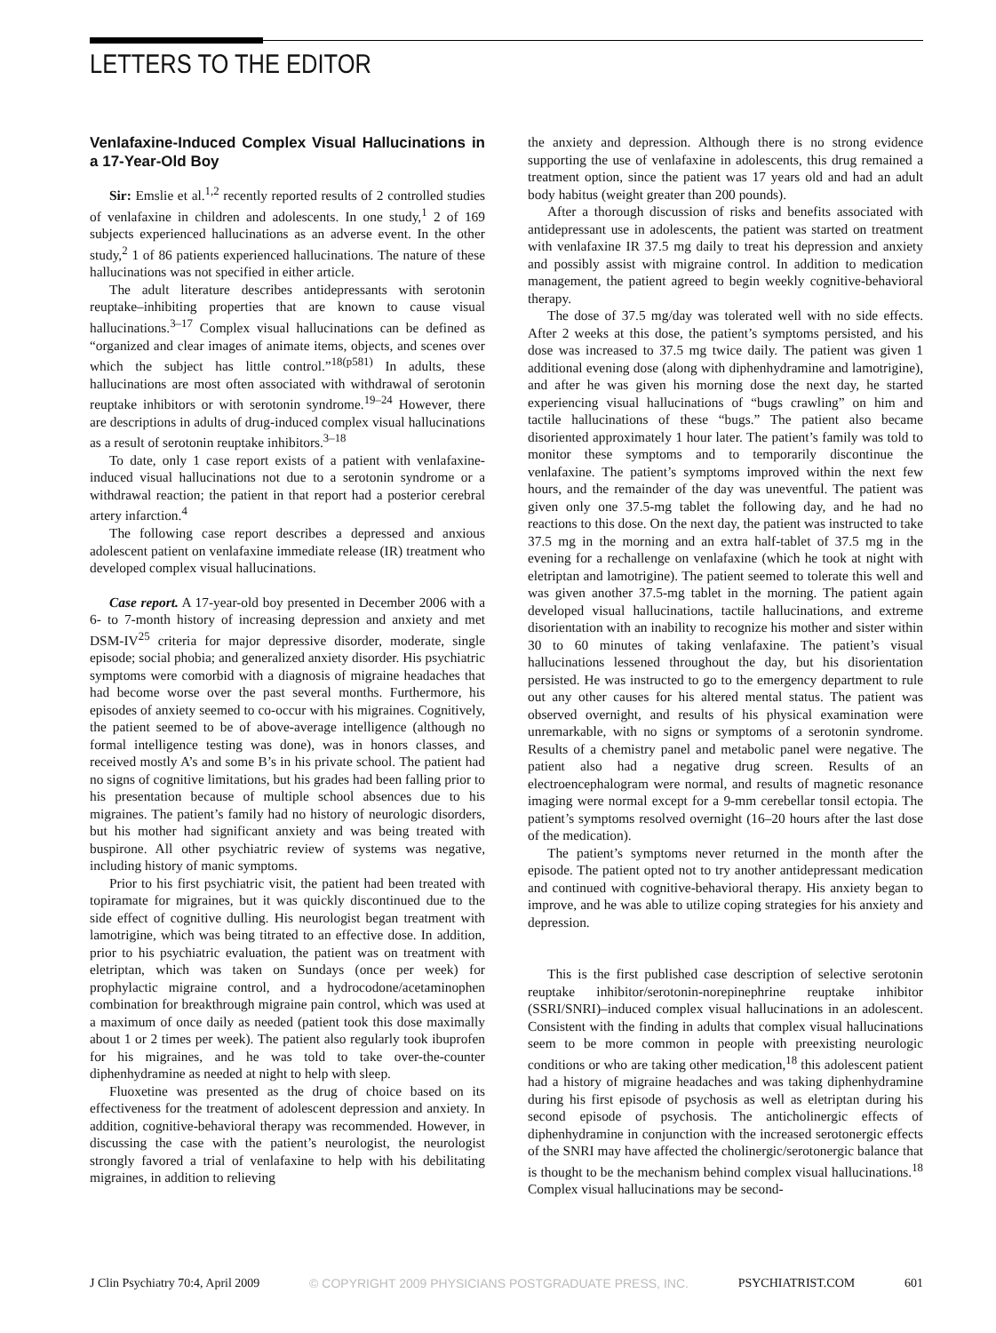LETTERS TO THE EDITOR
Venlafaxine-Induced Complex Visual Hallucinations in a 17-Year-Old Boy
Sir: Emslie et al.<sup>1,2</sup> recently reported results of 2 controlled studies of venlafaxine in children and adolescents. In one study,<sup>1</sup> 2 of 169 subjects experienced hallucinations as an adverse event. In the other study,<sup>2</sup> 1 of 86 patients experienced hallucinations. The nature of these hallucinations was not specified in either article.
The adult literature describes antidepressants with serotonin reuptake–inhibiting properties that are known to cause visual hallucinations.<sup>3–17</sup> Complex visual hallucinations can be defined as “organized and clear images of animate items, objects, and scenes over which the subject has little control.”<sup>18(p581)</sup> In adults, these hallucinations are most often associated with withdrawal of serotonin reuptake inhibitors or with serotonin syndrome.<sup>19–24</sup> However, there are descriptions in adults of drug-induced complex visual hallucinations as a result of serotonin reuptake inhibitors.<sup>3–18</sup>
To date, only 1 case report exists of a patient with venlafaxine-induced visual hallucinations not due to a serotonin syndrome or a withdrawal reaction; the patient in that report had a posterior cerebral artery infarction.<sup>4</sup>
The following case report describes a depressed and anxious adolescent patient on venlafaxine immediate release (IR) treatment who developed complex visual hallucinations.
Case report. A 17-year-old boy presented in December 2006 with a 6- to 7-month history of increasing depression and anxiety and met DSM-IV<sup>25</sup> criteria for major depressive disorder, moderate, single episode; social phobia; and generalized anxiety disorder. His psychiatric symptoms were comorbid with a diagnosis of migraine headaches that had become worse over the past several months. Furthermore, his episodes of anxiety seemed to co-occur with his migraines. Cognitively, the patient seemed to be of above-average intelligence (although no formal intelligence testing was done), was in honors classes, and received mostly A’s and some B’s in his private school. The patient had no signs of cognitive limitations, but his grades had been falling prior to his presentation because of multiple school absences due to his migraines. The patient’s family had no history of neurologic disorders, but his mother had significant anxiety and was being treated with buspirone. All other psychiatric review of systems was negative, including history of manic symptoms.
Prior to his first psychiatric visit, the patient had been treated with topiramate for migraines, but it was quickly discontinued due to the side effect of cognitive dulling. His neurologist began treatment with lamotrigine, which was being titrated to an effective dose. In addition, prior to his psychiatric evaluation, the patient was on treatment with eletriptan, which was taken on Sundays (once per week) for prophylactic migraine control, and a hydrocodone/acetaminophen combination for breakthrough migraine pain control, which was used at a maximum of once daily as needed (patient took this dose maximally about 1 or 2 times per week). The patient also regularly took ibuprofen for his migraines, and he was told to take over-the-counter diphenhydramine as needed at night to help with sleep.
Fluoxetine was presented as the drug of choice based on its effectiveness for the treatment of adolescent depression and anxiety. In addition, cognitive-behavioral therapy was recommended. However, in discussing the case with the patient’s neurologist, the neurologist strongly favored a trial of venlafaxine to help with his debilitating migraines, in addition to relieving
the anxiety and depression. Although there is no strong evidence supporting the use of venlafaxine in adolescents, this drug remained a treatment option, since the patient was 17 years old and had an adult body habitus (weight greater than 200 pounds).
After a thorough discussion of risks and benefits associated with antidepressant use in adolescents, the patient was started on treatment with venlafaxine IR 37.5 mg daily to treat his depression and anxiety and possibly assist with migraine control. In addition to medication management, the patient agreed to begin weekly cognitive-behavioral therapy.
The dose of 37.5 mg/day was tolerated well with no side effects. After 2 weeks at this dose, the patient’s symptoms persisted, and his dose was increased to 37.5 mg twice daily. The patient was given 1 additional evening dose (along with diphenhydramine and lamotrigine), and after he was given his morning dose the next day, he started experiencing visual hallucinations of “bugs crawling” on him and tactile hallucinations of these “bugs.” The patient also became disoriented approximately 1 hour later. The patient’s family was told to monitor these symptoms and to temporarily discontinue the venlafaxine. The patient’s symptoms improved within the next few hours, and the remainder of the day was uneventful. The patient was given only one 37.5-mg tablet the following day, and he had no reactions to this dose. On the next day, the patient was instructed to take 37.5 mg in the morning and an extra half-tablet of 37.5 mg in the evening for a rechallenge on venlafaxine (which he took at night with eletriptan and lamotrigine). The patient seemed to tolerate this well and was given another 37.5-mg tablet in the morning. The patient again developed visual hallucinations, tactile hallucinations, and extreme disorientation with an inability to recognize his mother and sister within 30 to 60 minutes of taking venlafaxine. The patient’s visual hallucinations lessened throughout the day, but his disorientation persisted. He was instructed to go to the emergency department to rule out any other causes for his altered mental status. The patient was observed overnight, and results of his physical examination were unremarkable, with no signs or symptoms of a serotonin syndrome. Results of a chemistry panel and metabolic panel were negative. The patient also had a negative drug screen. Results of an electroencephalogram were normal, and results of magnetic resonance imaging were normal except for a 9-mm cerebellar tonsil ectopia. The patient’s symptoms resolved overnight (16–20 hours after the last dose of the medication).
The patient’s symptoms never returned in the month after the episode. The patient opted not to try another antidepressant medication and continued with cognitive-behavioral therapy. His anxiety began to improve, and he was able to utilize coping strategies for his anxiety and depression.
This is the first published case description of selective serotonin reuptake inhibitor/serotonin-norepinephrine reuptake inhibitor (SSRI/SNRI)–induced complex visual hallucinations in an adolescent. Consistent with the finding in adults that complex visual hallucinations seem to be more common in people with preexisting neurologic conditions or who are taking other medication,<sup>18</sup> this adolescent patient had a history of migraine headaches and was taking diphenhydramine during his first episode of psychosis as well as eletriptan during his second episode of psychosis. The anticholinergic effects of diphenhydramine in conjunction with the increased serotonergic effects of the SNRI may have affected the cholinergic/serotonergic balance that is thought to be the mechanism behind complex visual hallucinations.<sup>18</sup> Complex visual hallucinations may be second-
J Clin Psychiatry 70:4, April 2009 © COPYRIGHT 2009 PHYSICIANS POSTGRADUATE PRESS, INC. PSYCHIATRIST.COM 601